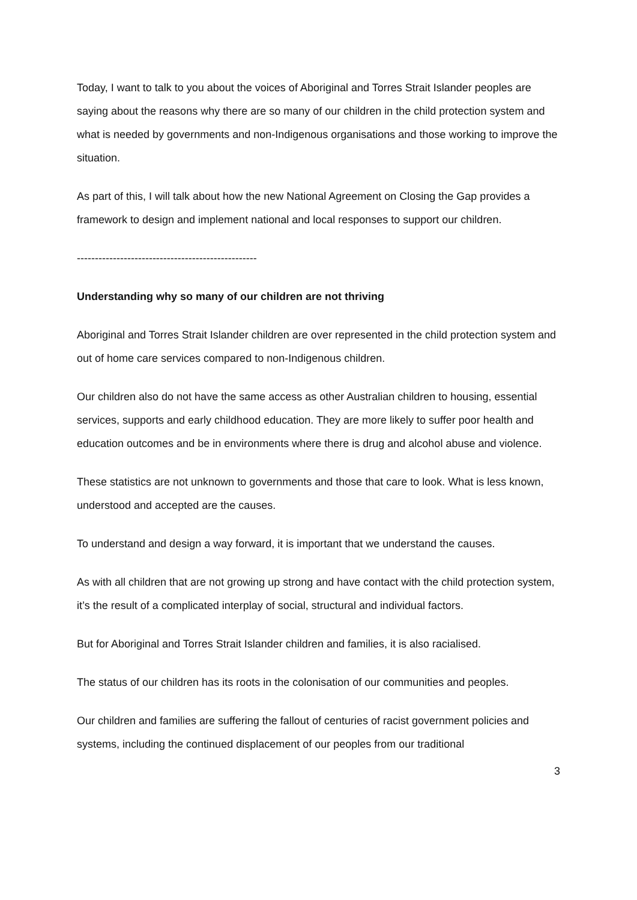Today, I want to talk to you about the voices of Aboriginal and Torres Strait Islander peoples are saying about the reasons why there are so many of our children in the child protection system and what is needed by governments and non-Indigenous organisations and those working to improve the situation.
As part of this, I will talk about how the new National Agreement on Closing the Gap provides a framework to design and implement national and local responses to support our children.
--------------------------------------------------
Understanding why so many of our children are not thriving
Aboriginal and Torres Strait Islander children are over represented in the child protection system and out of home care services compared to non-Indigenous children.
Our children also do not have the same access as other Australian children to housing, essential services, supports and early childhood education. They are more likely to suffer poor health and education outcomes and be in environments where there is drug and alcohol abuse and violence.
These statistics are not unknown to governments and those that care to look. What is less known, understood and accepted are the causes.
To understand and design a way forward, it is important that we understand the causes.
As with all children that are not growing up strong and have contact with the child protection system, it’s the result of a complicated interplay of social, structural and individual factors.
But for Aboriginal and Torres Strait Islander children and families, it is also racialised.
The status of our children has its roots in the colonisation of our communities and peoples.
Our children and families are suffering the fallout of centuries of racist government policies and systems, including the continued displacement of our peoples from our traditional
3